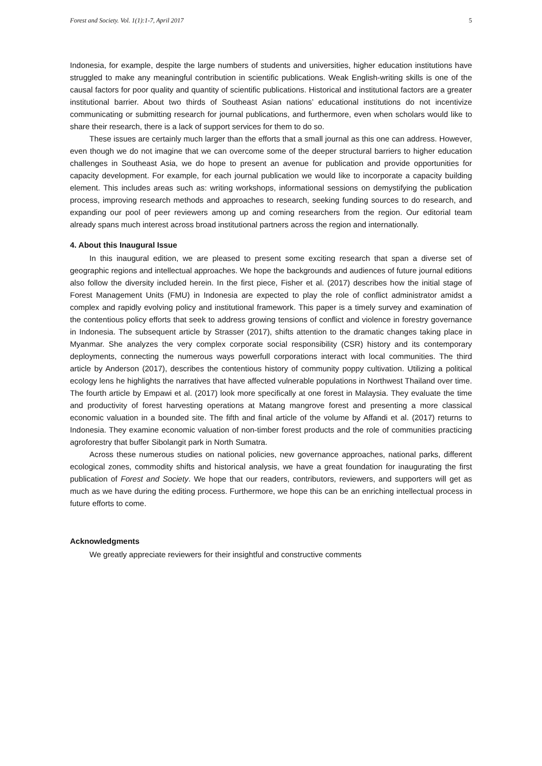Forest and Society. Vol. 1(1):1-7, April 2017 5
Indonesia, for example, despite the large numbers of students and universities, higher education institutions have struggled to make any meaningful contribution in scientific publications. Weak English-writing skills is one of the causal factors for poor quality and quantity of scientific publications. Historical and institutional factors are a greater institutional barrier. About two thirds of Southeast Asian nations’ educational institutions do not incentivize communicating or submitting research for journal publications, and furthermore, even when scholars would like to share their research, there is a lack of support services for them to do so.
These issues are certainly much larger than the efforts that a small journal as this one can address. However, even though we do not imagine that we can overcome some of the deeper structural barriers to higher education challenges in Southeast Asia, we do hope to present an avenue for publication and provide opportunities for capacity development. For example, for each journal publication we would like to incorporate a capacity building element. This includes areas such as: writing workshops, informational sessions on demystifying the publication process, improving research methods and approaches to research, seeking funding sources to do research, and expanding our pool of peer reviewers among up and coming researchers from the region. Our editorial team already spans much interest across broad institutional partners across the region and internationally.
4. About this Inaugural Issue
In this inaugural edition, we are pleased to present some exciting research that span a diverse set of geographic regions and intellectual approaches. We hope the backgrounds and audiences of future journal editions also follow the diversity included herein. In the first piece, Fisher et al. (2017) describes how the initial stage of Forest Management Units (FMU) in Indonesia are expected to play the role of conflict administrator amidst a complex and rapidly evolving policy and institutional framework. This paper is a timely survey and examination of the contentious policy efforts that seek to address growing tensions of conflict and violence in forestry governance in Indonesia. The subsequent article by Strasser (2017), shifts attention to the dramatic changes taking place in Myanmar. She analyzes the very complex corporate social responsibility (CSR) history and its contemporary deployments, connecting the numerous ways powerfull corporations interact with local communities. The third article by Anderson (2017), describes the contentious history of community poppy cultivation. Utilizing a political ecology lens he highlights the narratives that have affected vulnerable populations in Northwest Thailand over time. The fourth article by Empawi et al. (2017) look more specifically at one forest in Malaysia. They evaluate the time and productivity of forest harvesting operations at Matang mangrove forest and presenting a more classical economic valuation in a bounded site. The fifth and final article of the volume by Affandi et al. (2017) returns to Indonesia. They examine economic valuation of non-timber forest products and the role of communities practicing agroforestry that buffer Sibolangit park in North Sumatra.
Across these numerous studies on national policies, new governance approaches, national parks, different ecological zones, commodity shifts and historical analysis, we have a great foundation for inaugurating the first publication of Forest and Society. We hope that our readers, contributors, reviewers, and supporters will get as much as we have during the editing process. Furthermore, we hope this can be an enriching intellectual process in future efforts to come.
Acknowledgments
We greatly appreciate reviewers for their insightful and constructive comments